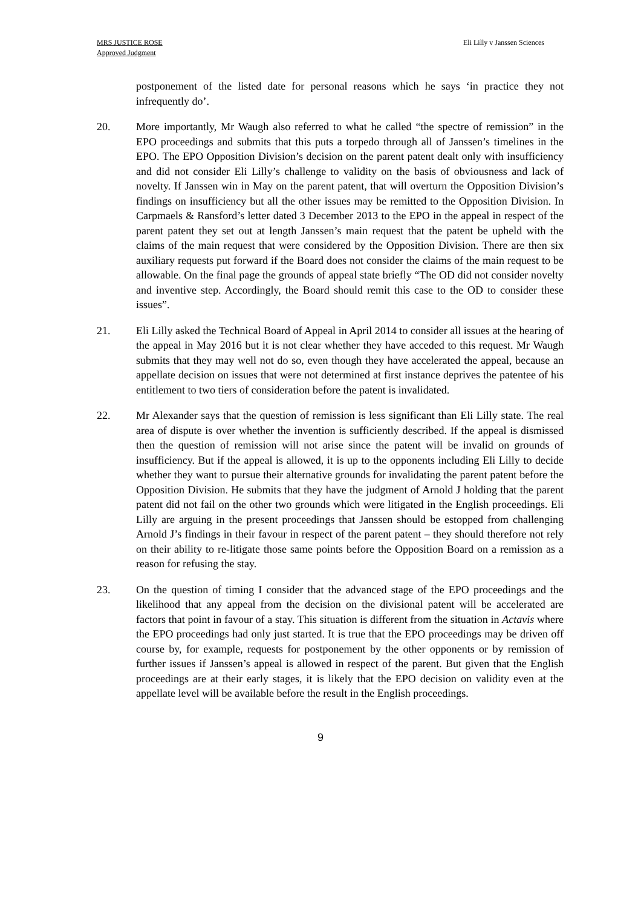MRS JUSTICE ROSE
Approved Judgment
Eli Lilly v Janssen Sciences
postponement of the listed date for personal reasons which he says ‘in practice they not infrequently do’.
20. More importantly, Mr Waugh also referred to what he called “the spectre of remission” in the EPO proceedings and submits that this puts a torpedo through all of Janssen’s timelines in the EPO. The EPO Opposition Division’s decision on the parent patent dealt only with insufficiency and did not consider Eli Lilly’s challenge to validity on the basis of obviousness and lack of novelty. If Janssen win in May on the parent patent, that will overturn the Opposition Division’s findings on insufficiency but all the other issues may be remitted to the Opposition Division. In Carpmaels & Ransford’s letter dated 3 December 2013 to the EPO in the appeal in respect of the parent patent they set out at length Janssen’s main request that the patent be upheld with the claims of the main request that were considered by the Opposition Division. There are then six auxiliary requests put forward if the Board does not consider the claims of the main request to be allowable. On the final page the grounds of appeal state briefly “The OD did not consider novelty and inventive step. Accordingly, the Board should remit this case to the OD to consider these issues”.
21. Eli Lilly asked the Technical Board of Appeal in April 2014 to consider all issues at the hearing of the appeal in May 2016 but it is not clear whether they have acceded to this request. Mr Waugh submits that they may well not do so, even though they have accelerated the appeal, because an appellate decision on issues that were not determined at first instance deprives the patentee of his entitlement to two tiers of consideration before the patent is invalidated.
22. Mr Alexander says that the question of remission is less significant than Eli Lilly state. The real area of dispute is over whether the invention is sufficiently described. If the appeal is dismissed then the question of remission will not arise since the patent will be invalid on grounds of insufficiency. But if the appeal is allowed, it is up to the opponents including Eli Lilly to decide whether they want to pursue their alternative grounds for invalidating the parent patent before the Opposition Division. He submits that they have the judgment of Arnold J holding that the parent patent did not fail on the other two grounds which were litigated in the English proceedings. Eli Lilly are arguing in the present proceedings that Janssen should be estopped from challenging Arnold J’s findings in their favour in respect of the parent patent – they should therefore not rely on their ability to re-litigate those same points before the Opposition Board on a remission as a reason for refusing the stay.
23. On the question of timing I consider that the advanced stage of the EPO proceedings and the likelihood that any appeal from the decision on the divisional patent will be accelerated are factors that point in favour of a stay. This situation is different from the situation in Actavis where the EPO proceedings had only just started. It is true that the EPO proceedings may be driven off course by, for example, requests for postponement by the other opponents or by remission of further issues if Janssen’s appeal is allowed in respect of the parent. But given that the English proceedings are at their early stages, it is likely that the EPO decision on validity even at the appellate level will be available before the result in the English proceedings.
9